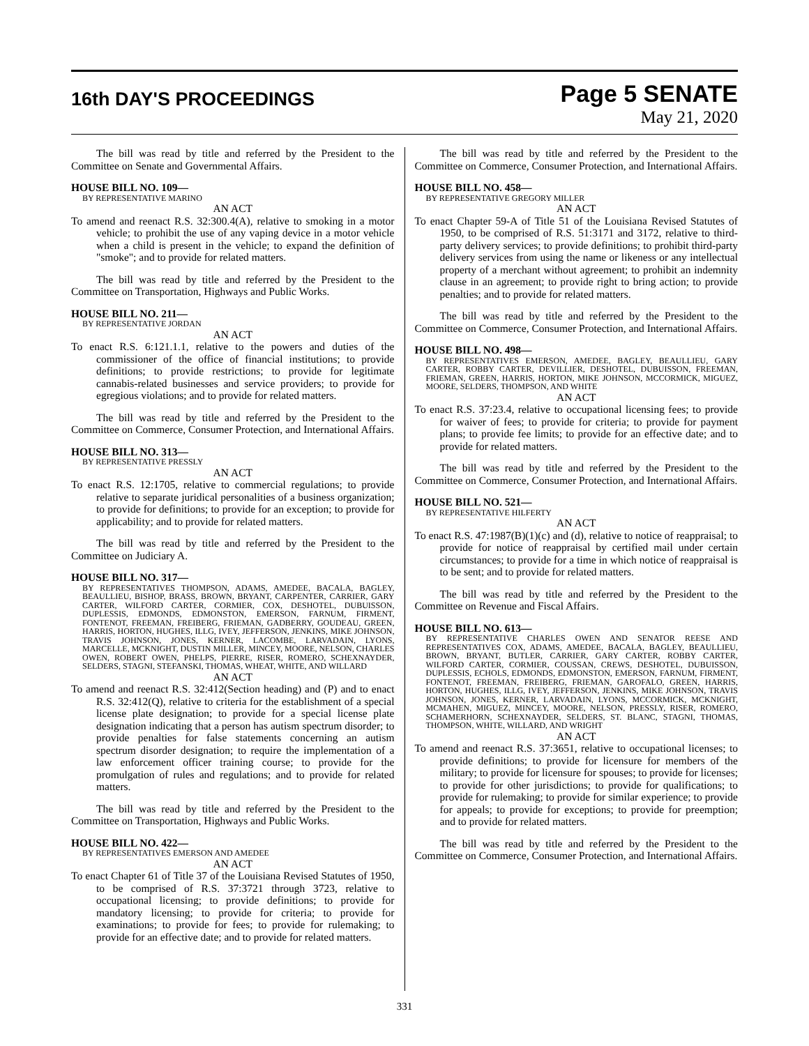16th DAY'S PROCEEDINGS
Page 5 SENATE
May 21, 2020
The bill was read by title and referred by the President to the Committee on Senate and Governmental Affairs.
HOUSE BILL NO. 109—
BY REPRESENTATIVE MARINO
AN ACT
To amend and reenact R.S. 32:300.4(A), relative to smoking in a motor vehicle; to prohibit the use of any vaping device in a motor vehicle when a child is present in the vehicle; to expand the definition of "smoke"; and to provide for related matters.
The bill was read by title and referred by the President to the Committee on Transportation, Highways and Public Works.
HOUSE BILL NO. 211—
BY REPRESENTATIVE JORDAN
AN ACT
To enact R.S. 6:121.1.1, relative to the powers and duties of the commissioner of the office of financial institutions; to provide definitions; to provide restrictions; to provide for legitimate cannabis-related businesses and service providers; to provide for egregious violations; and to provide for related matters.
The bill was read by title and referred by the President to the Committee on Commerce, Consumer Protection, and International Affairs.
HOUSE BILL NO. 313—
BY REPRESENTATIVE PRESSLY
AN ACT
To enact R.S. 12:1705, relative to commercial regulations; to provide relative to separate juridical personalities of a business organization; to provide for definitions; to provide for an exception; to provide for applicability; and to provide for related matters.
The bill was read by title and referred by the President to the Committee on Judiciary A.
HOUSE BILL NO. 317—
BY REPRESENTATIVES THOMPSON, ADAMS, AMEDEE, BACALA, BAGLEY, BEAULLIEU, BISHOP, BRASS, BROWN, BRYANT, CARPENTER, CARRIER, GARY CARTER, WILFORD CARTER, CORMIER, COX, DESHOTEL, DUBUISSON, DUPLESSIS, EDMONDS, EDMONSTON, EMERSON, FARNUM, FIRMENT, FONTENOT, FREEMAN, FREIBERG, FRIEMAN, GADBERRY, GOUDEAU, GREEN, HARRIS, HORTON, HUGHES, ILLG, IVEY, JEFFERSON, JENKINS, MIKE JOHNSON, TRAVIS JOHNSON, JONES, KERNER, LACOMBE, LARVADAIN, LYONS, MARCELLE, MCKNIGHT, DUSTIN MILLER, MINCEY, MOORE, NELSON, CHARLES OWEN, ROBERT OWEN, PHELPS, PIERRE, RISER, ROMERO, SCHEXNAYDER, SELDERS, STAGNI, STEFANSKI, THOMAS, WHEAT, WHITE, AND WILLARD
AN ACT
To amend and reenact R.S. 32:412(Section heading) and (P) and to enact R.S. 32:412(Q), relative to criteria for the establishment of a special license plate designation; to provide for a special license plate designation indicating that a person has autism spectrum disorder; to provide penalties for false statements concerning an autism spectrum disorder designation; to require the implementation of a law enforcement officer training course; to provide for the promulgation of rules and regulations; and to provide for related matters.
The bill was read by title and referred by the President to the Committee on Transportation, Highways and Public Works.
HOUSE BILL NO. 422—
BY REPRESENTATIVES EMERSON AND AMEDEE
AN ACT
To enact Chapter 61 of Title 37 of the Louisiana Revised Statutes of 1950, to be comprised of R.S. 37:3721 through 3723, relative to occupational licensing; to provide definitions; to provide for mandatory licensing; to provide for criteria; to provide for examinations; to provide for fees; to provide for rulemaking; to provide for an effective date; and to provide for related matters.
The bill was read by title and referred by the President to the Committee on Commerce, Consumer Protection, and International Affairs.
HOUSE BILL NO. 458—
BY REPRESENTATIVE GREGORY MILLER
AN ACT
To enact Chapter 59-A of Title 51 of the Louisiana Revised Statutes of 1950, to be comprised of R.S. 51:3171 and 3172, relative to third-party delivery services; to provide definitions; to prohibit third-party delivery services from using the name or likeness or any intellectual property of a merchant without agreement; to prohibit an indemnity clause in an agreement; to provide right to bring action; to provide penalties; and to provide for related matters.
The bill was read by title and referred by the President to the Committee on Commerce, Consumer Protection, and International Affairs.
HOUSE BILL NO. 498—
BY REPRESENTATIVES EMERSON, AMEDEE, BAGLEY, BEAULLIEU, GARY CARTER, ROBBY CARTER, DEVILLIER, DESHOTEL, DUBUISSON, FREEMAN, FRIEMAN, GREEN, HARRIS, HORTON, MIKE JOHNSON, MCCORMICK, MIGUEZ, MOORE, SELDERS, THOMPSON, AND WHITE
AN ACT
To enact R.S. 37:23.4, relative to occupational licensing fees; to provide for waiver of fees; to provide for criteria; to provide for payment plans; to provide fee limits; to provide for an effective date; and to provide for related matters.
The bill was read by title and referred by the President to the Committee on Commerce, Consumer Protection, and International Affairs.
HOUSE BILL NO. 521—
BY REPRESENTATIVE HILFERTY
AN ACT
To enact R.S. 47:1987(B)(1)(c) and (d), relative to notice of reappraisal; to provide for notice of reappraisal by certified mail under certain circumstances; to provide for a time in which notice of reappraisal is to be sent; and to provide for related matters.
The bill was read by title and referred by the President to the Committee on Revenue and Fiscal Affairs.
HOUSE BILL NO. 613—
BY REPRESENTATIVE CHARLES OWEN AND SENATOR REESE AND REPRESENTATIVES COX, ADAMS, AMEDEE, BACALA, BAGLEY, BEAULLIEU, BROWN, BRYANT, BUTLER, CARRIER, GARY CARTER, ROBBY CARTER, WILFORD CARTER, CORMIER, COUSSAN, CREWS, DESHOTEL, DUBUISSON, DUPLESSIS, ECHOLS, EDMONDS, EDMONSTON, EMERSON, FARNUM, FIRMENT, FONTENOT, FREEMAN, FREIBERG, FRIEMAN, GAROFALO, GREEN, HARRIS, HORTON, HUGHES, ILLG, IVEY, JEFFERSON, JENKINS, MIKE JOHNSON, TRAVIS JOHNSON, JONES, KERNER, LARVADAIN, LYONS, MCCORMICK, MCKNIGHT, MCMAHEN, MIGUEZ, MINCEY, MOORE, NELSON, PRESSLY, RISER, ROMERO, SCHAMERHORN, SCHEXNAYDER, SELDERS, ST. BLANC, STAGNI, THOMAS, THOMPSON, WHITE, WILLARD, AND WRIGHT
AN ACT
To amend and reenact R.S. 37:3651, relative to occupational licenses; to provide definitions; to provide for licensure for members of the military; to provide for licensure for spouses; to provide for licenses; to provide for other jurisdictions; to provide for qualifications; to provide for rulemaking; to provide for similar experience; to provide for appeals; to provide for exceptions; to provide for preemption; and to provide for related matters.
The bill was read by title and referred by the President to the Committee on Commerce, Consumer Protection, and International Affairs.
331